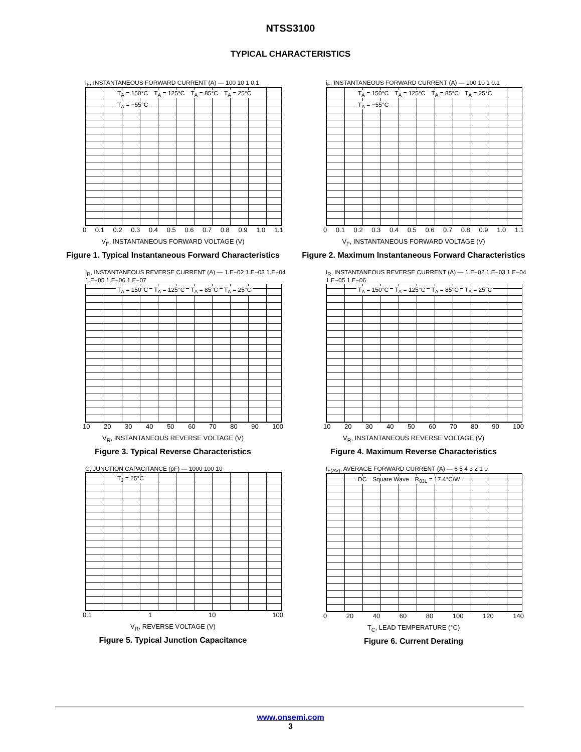NTSS3100
TYPICAL CHARACTERISTICS
i<sub>F</sub>, INSTANTANEOUS FORWARD CURRENT (A) — 100 10 1 0.1
T<sub>A</sub> = 150°C T<sub>A</sub> = 125°C T<sub>A</sub> = 85°C T<sub>A</sub> = 25°C T<sub>A</sub> = −55°C
0 0.1 0.2 0.3 0.4 0.5 0.6 0.7 0.8 0.9 1.0 1.1
V<sub>F</sub>, INSTANTANEOUS FORWARD VOLTAGE (V)
Figure 1. Typical Instantaneous Forward Characteristics
i<sub>F</sub>, INSTANTANEOUS FORWARD CURRENT (A) — 100 10 1 0.1
T<sub>A</sub> = 150°C T<sub>A</sub> = 125°C T<sub>A</sub> = 85°C T<sub>A</sub> = 25°C T<sub>A</sub> = −55°C
0 0.1 0.2 0.3 0.4 0.5 0.6 0.7 0.8 0.9 1.0 1.1
V<sub>F</sub>, INSTANTANEOUS FORWARD VOLTAGE (V)
Figure 2. Maximum Instantaneous Forward Characteristics
I<sub>R</sub>, INSTANTANEOUS REVERSE CURRENT (A) — 1.E−02 1.E−03 1.E−04 1.E−05 1.E−06 1.E−07
T<sub>A</sub> = 150°C T<sub>A</sub> = 125°C T<sub>A</sub> = 85°C T<sub>A</sub> = 25°C
10 20 30 40 50 60 70 80 90 100
V<sub>R</sub>, INSTANTANEOUS REVERSE VOLTAGE (V)
Figure 3. Typical Reverse Characteristics
I<sub>R</sub>, INSTANTANEOUS REVERSE CURRENT (A) — 1.E−02 1.E−03 1.E−04 1.E−05 1.E−06
T<sub>A</sub> = 150°C T<sub>A</sub> = 125°C T<sub>A</sub> = 85°C T<sub>A</sub> = 25°C
10 20 30 40 50 60 70 80 90 100
V<sub>R</sub>, INSTANTANEOUS REVERSE VOLTAGE (V)
Figure 4. Maximum Reverse Characteristics
C, JUNCTION CAPACITANCE (pF) — 1000 100 10
T<sub>J</sub> = 25°C
0.1 1 10 100
V<sub>R</sub>, REVERSE VOLTAGE (V)
Figure 5. Typical Junction Capacitance
I<sub>F(AV)</sub>, AVERAGE FORWARD CURRENT (A) — 6 5 4 3 2 1 0
DC Square Wave R<sub>θJL</sub> = 17.4°C/W
0 20 40 60 80 100 120 140
T<sub>C</sub>, LEAD TEMPERATURE (°C)
Figure 6. Current Derating
www.onsemi.com
3